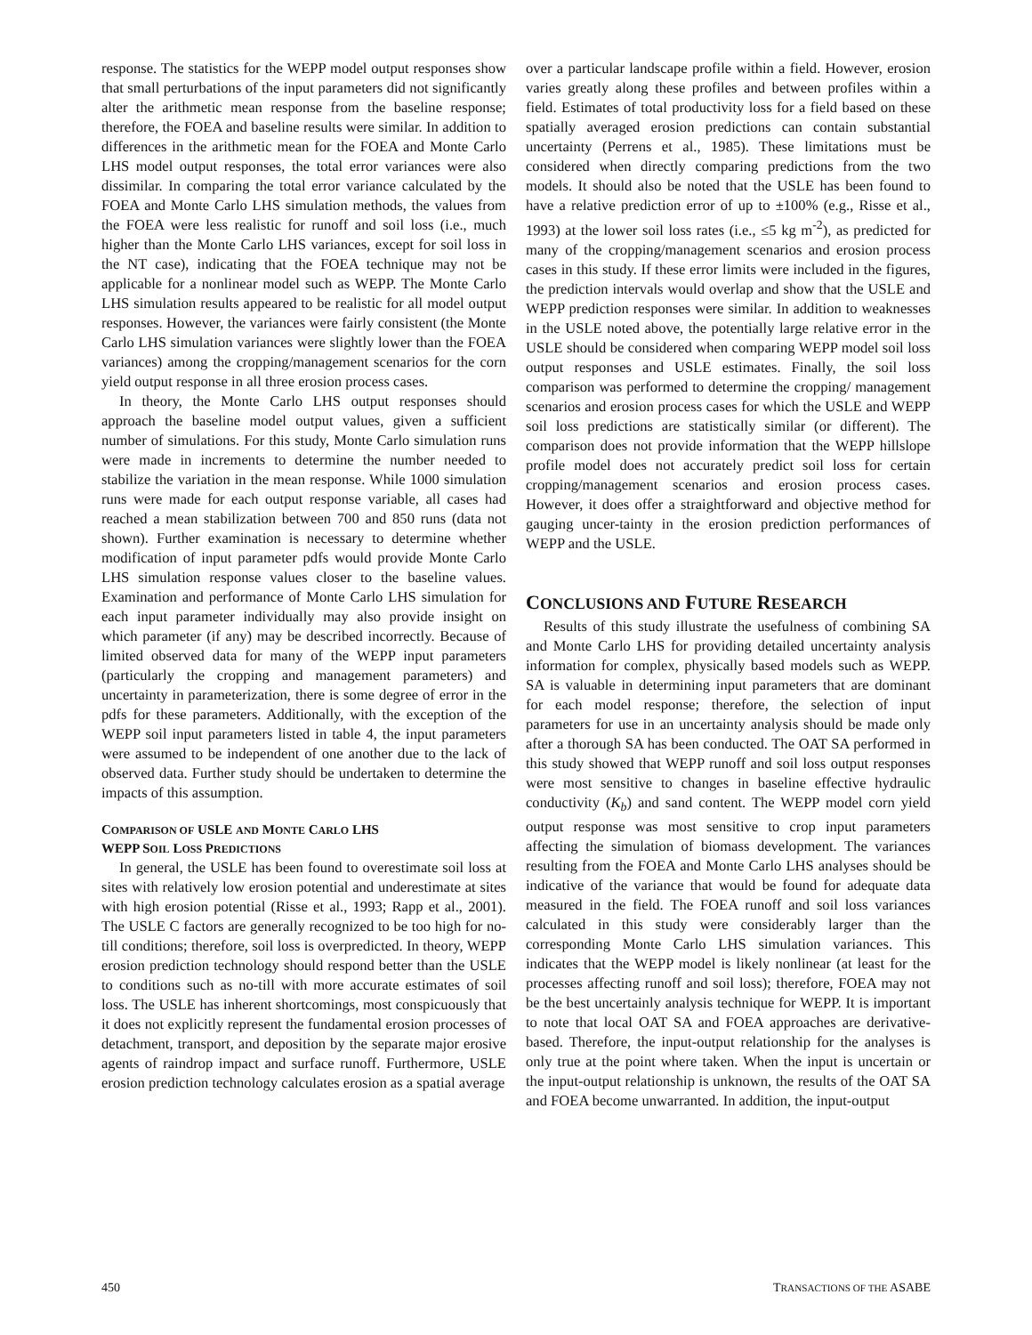response. The statistics for the WEPP model output responses show that small perturbations of the input parameters did not significantly alter the arithmetic mean response from the baseline response; therefore, the FOEA and baseline results were similar. In addition to differences in the arithmetic mean for the FOEA and Monte Carlo LHS model output responses, the total error variances were also dissimilar. In comparing the total error variance calculated by the FOEA and Monte Carlo LHS simulation methods, the values from the FOEA were less realistic for runoff and soil loss (i.e., much higher than the Monte Carlo LHS variances, except for soil loss in the NT case), indicating that the FOEA technique may not be applicable for a nonlinear model such as WEPP. The Monte Carlo LHS simulation results appeared to be realistic for all model output responses. However, the variances were fairly consistent (the Monte Carlo LHS simulation variances were slightly lower than the FOEA variances) among the cropping/management scenarios for the corn yield output response in all three erosion process cases.
In theory, the Monte Carlo LHS output responses should approach the baseline model output values, given a sufficient number of simulations. For this study, Monte Carlo simulation runs were made in increments to determine the number needed to stabilize the variation in the mean response. While 1000 simulation runs were made for each output response variable, all cases had reached a mean stabilization between 700 and 850 runs (data not shown). Further examination is necessary to determine whether modification of input parameter pdfs would provide Monte Carlo LHS simulation response values closer to the baseline values. Examination and performance of Monte Carlo LHS simulation for each input parameter individually may also provide insight on which parameter (if any) may be described incorrectly. Because of limited observed data for many of the WEPP input parameters (particularly the cropping and management parameters) and uncertainty in parameterization, there is some degree of error in the pdfs for these parameters. Additionally, with the exception of the WEPP soil input parameters listed in table 4, the input parameters were assumed to be independent of one another due to the lack of observed data. Further study should be undertaken to determine the impacts of this assumption.
COMPARISON OF USLE AND MONTE CARLO LHS
WEPP SOIL LOSS PREDICTIONS
In general, the USLE has been found to overestimate soil loss at sites with relatively low erosion potential and underestimate at sites with high erosion potential (Risse et al., 1993; Rapp et al., 2001). The USLE C factors are generally recognized to be too high for no-till conditions; therefore, soil loss is overpredicted. In theory, WEPP erosion prediction technology should respond better than the USLE to conditions such as no-till with more accurate estimates of soil loss. The USLE has inherent shortcomings, most conspicuously that it does not explicitly represent the fundamental erosion processes of detachment, transport, and deposition by the separate major erosive agents of raindrop impact and surface runoff. Furthermore, USLE erosion prediction technology calculates erosion as a spatial average
over a particular landscape profile within a field. However, erosion varies greatly along these profiles and between profiles within a field. Estimates of total productivity loss for a field based on these spatially averaged erosion predictions can contain substantial uncertainty (Perrens et al., 1985). These limitations must be considered when directly comparing predictions from the two models. It should also be noted that the USLE has been found to have a relative prediction error of up to ±100% (e.g., Risse et al., 1993) at the lower soil loss rates (i.e., ≤5 kg m<sup>-2</sup>), as predicted for many of the cropping/management scenarios and erosion process cases in this study. If these error limits were included in the figures, the prediction intervals would overlap and show that the USLE and WEPP prediction responses were similar. In addition to weaknesses in the USLE noted above, the potentially large relative error in the USLE should be considered when comparing WEPP model soil loss output responses and USLE estimates. Finally, the soil loss comparison was performed to determine the cropping/ management scenarios and erosion process cases for which the USLE and WEPP soil loss predictions are statistically similar (or different). The comparison does not provide information that the WEPP hillslope profile model does not accurately predict soil loss for certain cropping/management scenarios and erosion process cases. However, it does offer a straightforward and objective method for gauging uncer-tainty in the erosion prediction performances of WEPP and the USLE.
CONCLUSIONS AND FUTURE RESEARCH
Results of this study illustrate the usefulness of combining SA and Monte Carlo LHS for providing detailed uncertainty analysis information for complex, physically based models such as WEPP. SA is valuable in determining input parameters that are dominant for each model response; therefore, the selection of input parameters for use in an uncertainty analysis should be made only after a thorough SA has been conducted. The OAT SA performed in this study showed that WEPP runoff and soil loss output responses were most sensitive to changes in baseline effective hydraulic conductivity (K<sub>b</sub>) and sand content. The WEPP model corn yield output response was most sensitive to crop input parameters affecting the simulation of biomass development. The variances resulting from the FOEA and Monte Carlo LHS analyses should be indicative of the variance that would be found for adequate data measured in the field. The FOEA runoff and soil loss variances calculated in this study were considerably larger than the corresponding Monte Carlo LHS simulation variances. This indicates that the WEPP model is likely nonlinear (at least for the processes affecting runoff and soil loss); therefore, FOEA may not be the best uncertainly analysis technique for WEPP. It is important to note that local OAT SA and FOEA approaches are derivative-based. Therefore, the input-output relationship for the analyses is only true at the point where taken. When the input is uncertain or the input-output relationship is unknown, the results of the OAT SA and FOEA become unwarranted. In addition, the input-output
450 TRANSACTIONS OF THE ASABE